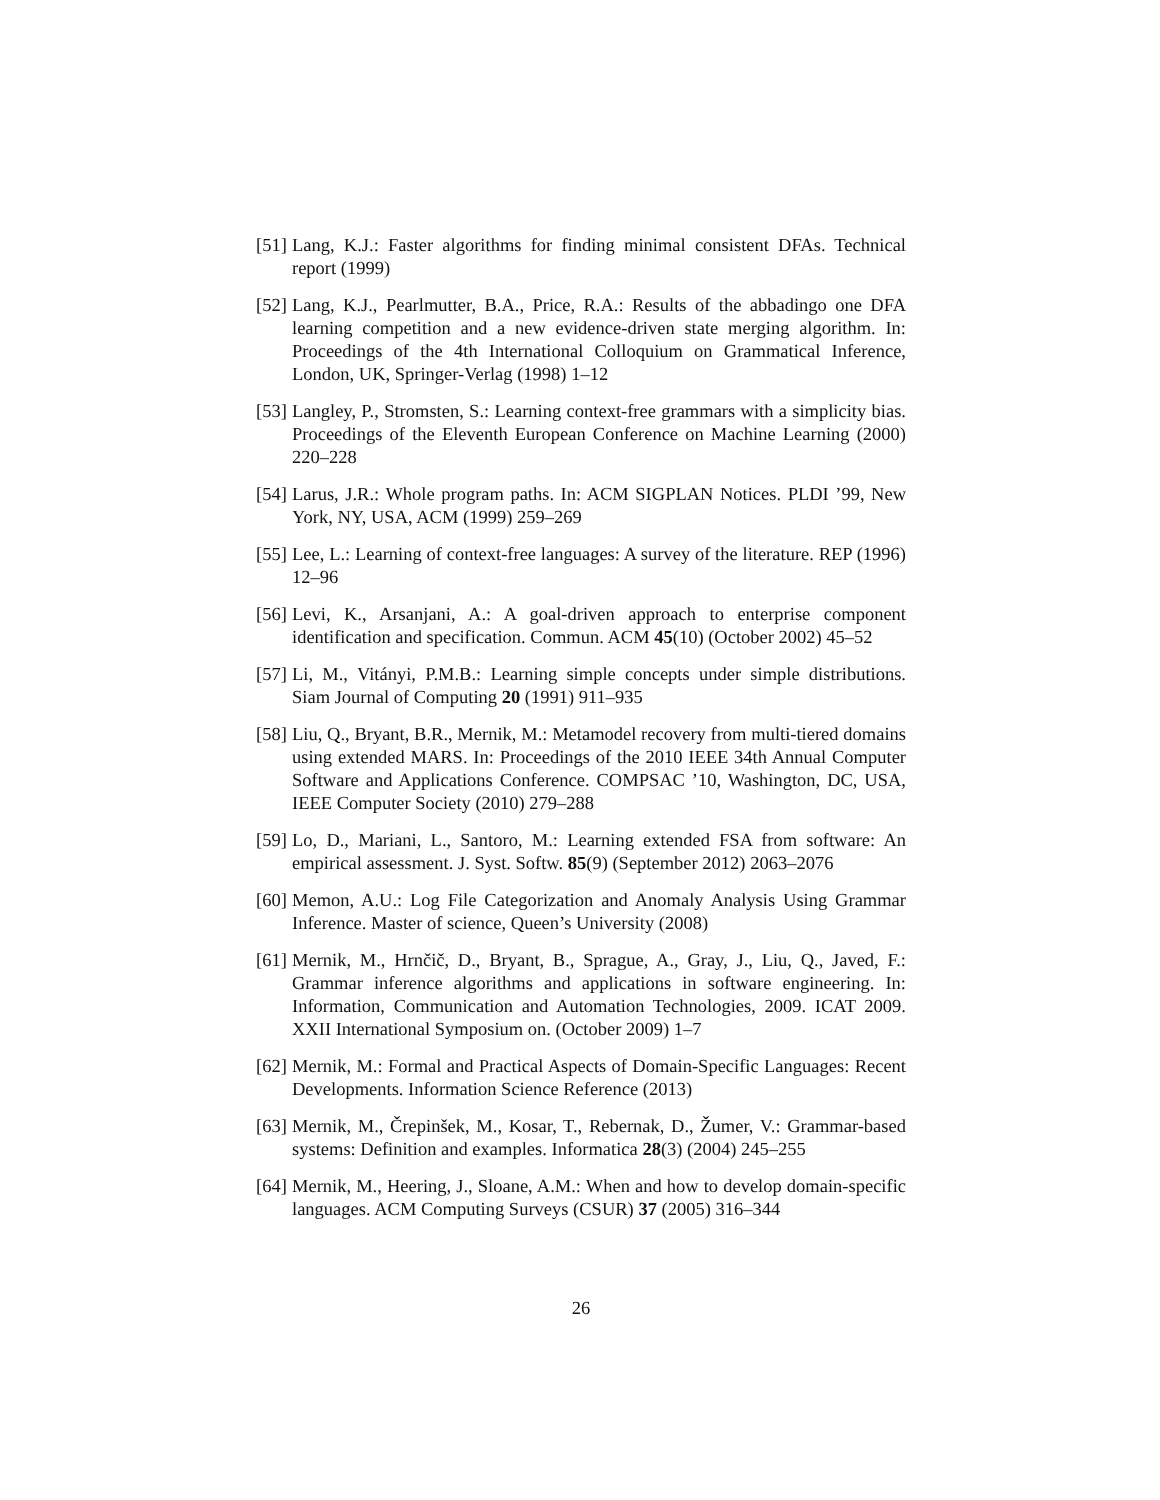[51] Lang, K.J.: Faster algorithms for finding minimal consistent DFAs. Technical report (1999)
[52] Lang, K.J., Pearlmutter, B.A., Price, R.A.: Results of the abbadingo one DFA learning competition and a new evidence-driven state merging algorithm. In: Proceedings of the 4th International Colloquium on Grammatical Inference, London, UK, Springer-Verlag (1998) 1–12
[53] Langley, P., Stromsten, S.: Learning context-free grammars with a simplicity bias. Proceedings of the Eleventh European Conference on Machine Learning (2000) 220–228
[54] Larus, J.R.: Whole program paths. In: ACM SIGPLAN Notices. PLDI ’99, New York, NY, USA, ACM (1999) 259–269
[55] Lee, L.: Learning of context-free languages: A survey of the literature. REP (1996) 12–96
[56] Levi, K., Arsanjani, A.: A goal-driven approach to enterprise component identification and specification. Commun. ACM 45(10) (October 2002) 45–52
[57] Li, M., Vitányi, P.M.B.: Learning simple concepts under simple distributions. Siam Journal of Computing 20 (1991) 911–935
[58] Liu, Q., Bryant, B.R., Mernik, M.: Metamodel recovery from multi-tiered domains using extended MARS. In: Proceedings of the 2010 IEEE 34th Annual Computer Software and Applications Conference. COMPSAC ’10, Washington, DC, USA, IEEE Computer Society (2010) 279–288
[59] Lo, D., Mariani, L., Santoro, M.: Learning extended FSA from software: An empirical assessment. J. Syst. Softw. 85(9) (September 2012) 2063–2076
[60] Memon, A.U.: Log File Categorization and Anomaly Analysis Using Grammar Inference. Master of science, Queen’s University (2008)
[61] Mernik, M., Hrnčič, D., Bryant, B., Sprague, A., Gray, J., Liu, Q., Javed, F.: Grammar inference algorithms and applications in software engineering. In: Information, Communication and Automation Technologies, 2009. ICAT 2009. XXII International Symposium on. (October 2009) 1–7
[62] Mernik, M.: Formal and Practical Aspects of Domain-Specific Languages: Recent Developments. Information Science Reference (2013)
[63] Mernik, M., Črepinšek, M., Kosar, T., Rebernak, D., Žumer, V.: Grammar-based systems: Definition and examples. Informatica 28(3) (2004) 245–255
[64] Mernik, M., Heering, J., Sloane, A.M.: When and how to develop domain-specific languages. ACM Computing Surveys (CSUR) 37 (2005) 316–344
26